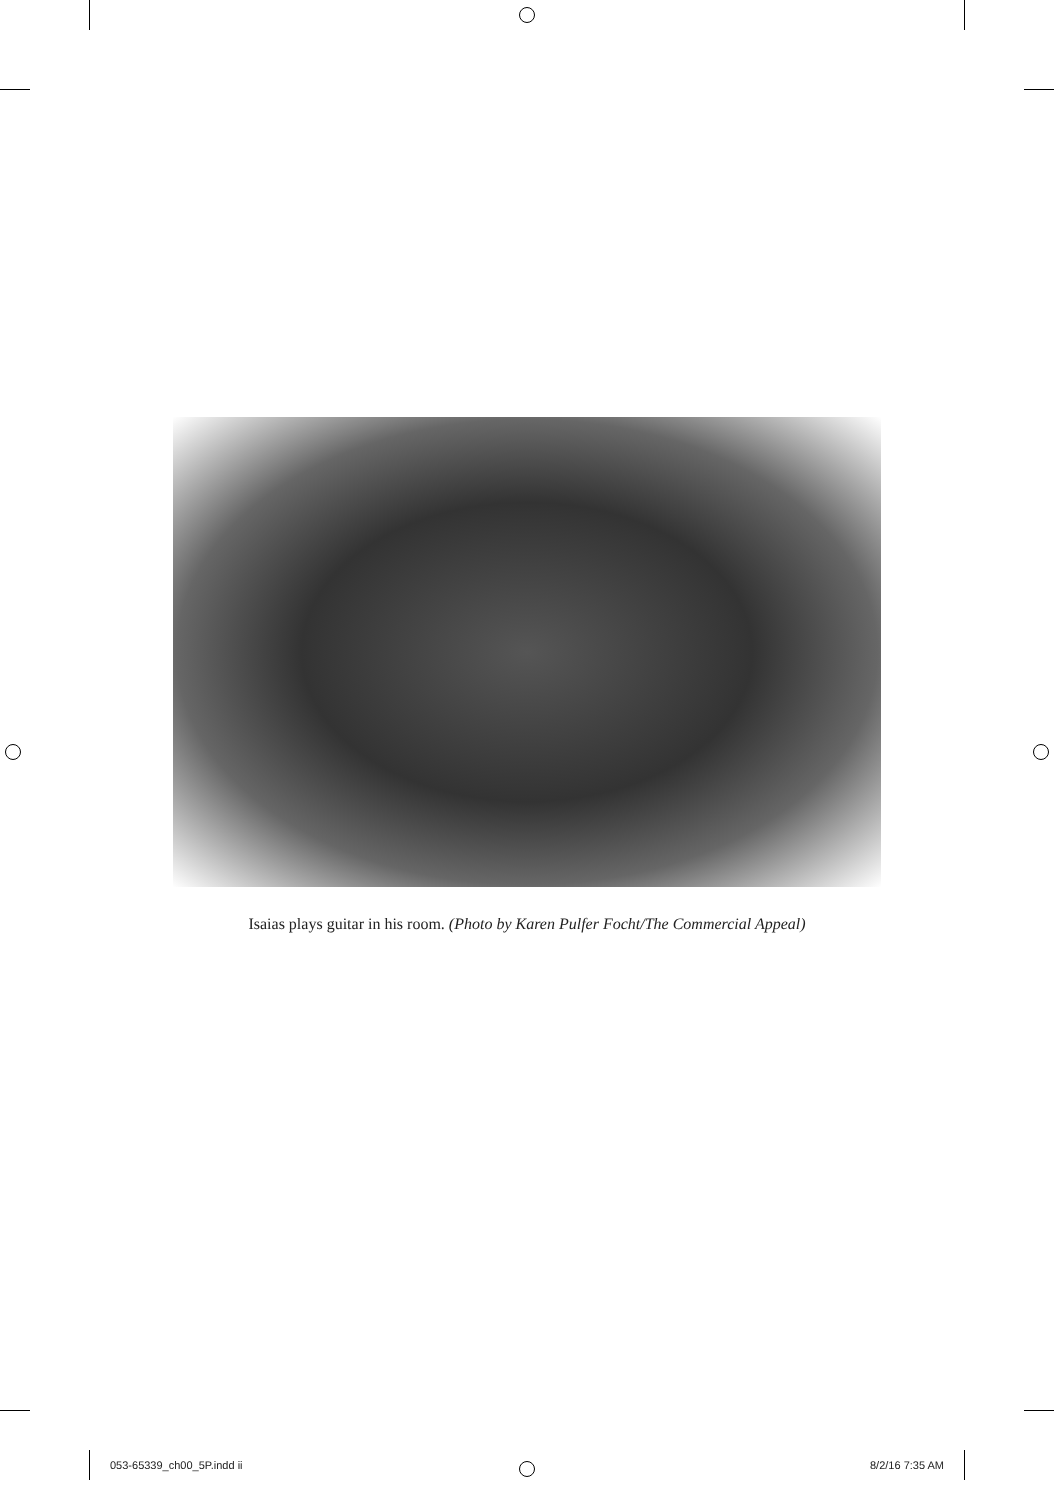Isaias plays guitar in his room. (Photo by Karen Pulfer Focht/The Commercial Appeal)
053-65339_ch00_5P.indd ii 8/2/16 7:35 AM